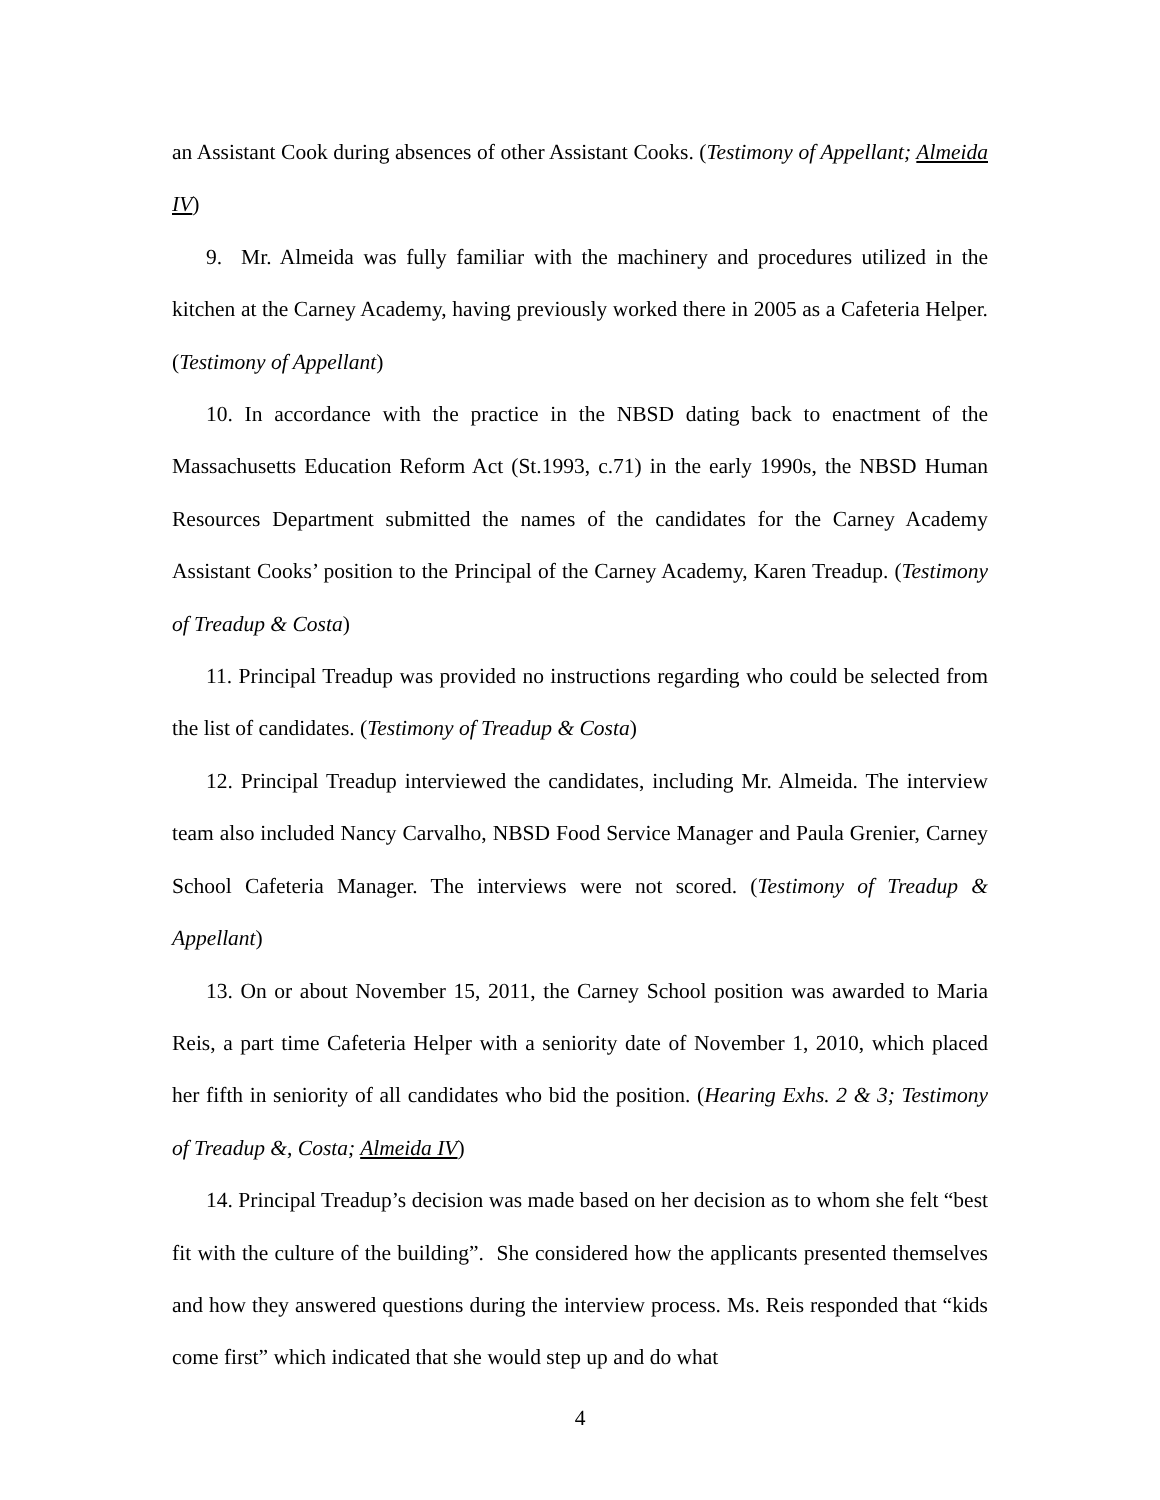an Assistant Cook during absences of other Assistant Cooks. (Testimony of Appellant; Almeida IV)
9. Mr. Almeida was fully familiar with the machinery and procedures utilized in the kitchen at the Carney Academy, having previously worked there in 2005 as a Cafeteria Helper. (Testimony of Appellant)
10. In accordance with the practice in the NBSD dating back to enactment of the Massachusetts Education Reform Act (St.1993, c.71) in the early 1990s, the NBSD Human Resources Department submitted the names of the candidates for the Carney Academy Assistant Cooks’ position to the Principal of the Carney Academy, Karen Treadup. (Testimony of Treadup & Costa)
11. Principal Treadup was provided no instructions regarding who could be selected from the list of candidates. (Testimony of Treadup & Costa)
12. Principal Treadup interviewed the candidates, including Mr. Almeida. The interview team also included Nancy Carvalho, NBSD Food Service Manager and Paula Grenier, Carney School Cafeteria Manager. The interviews were not scored. (Testimony of Treadup & Appellant)
13. On or about November 15, 2011, the Carney School position was awarded to Maria Reis, a part time Cafeteria Helper with a seniority date of November 1, 2010, which placed her fifth in seniority of all candidates who bid the position. (Hearing Exhs. 2 & 3; Testimony of Treadup &, Costa; Almeida IV)
14. Principal Treadup’s decision was made based on her decision as to whom she felt “best fit with the culture of the building”. She considered how the applicants presented themselves and how they answered questions during the interview process. Ms. Reis responded that “kids come first” which indicated that she would step up and do what
4